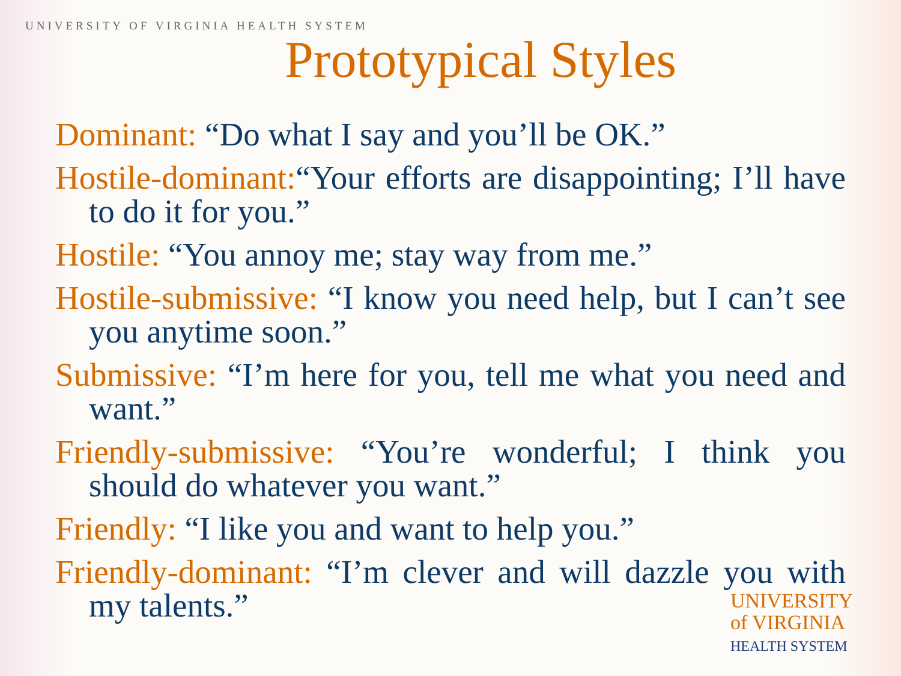UNIVERSITY OF VIRGINIA HEALTH SYSTEM
Prototypical Styles
Dominant: “Do what I say and you’ll be OK.”
Hostile-dominant:“Your efforts are disappointing; I’ll have to do it for you.”
Hostile: “You annoy me; stay way from me.”
Hostile-submissive: “I know you need help, but I can’t see you anytime soon.”
Submissive: “I’m here for you, tell me what you need and want.”
Friendly-submissive: “You’re wonderful; I think you should do whatever you want.”
Friendly: “I like you and want to help you.”
Friendly-dominant: “I’m clever and will dazzle you with my talents.”
UNIVERSITY
of VIRGINIA
HEALTH SYSTEM